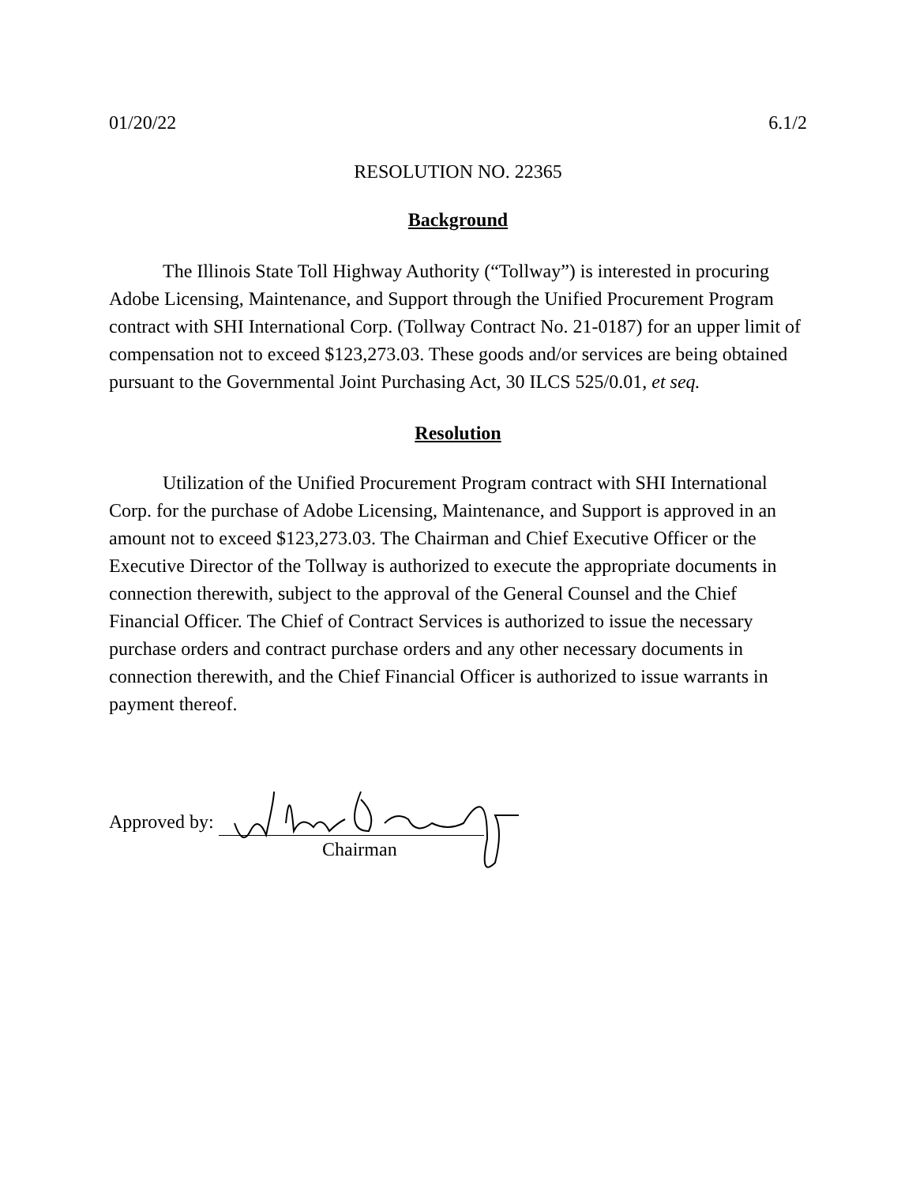01/20/22 6.1/2
RESOLUTION NO. 22365
Background
The Illinois State Toll Highway Authority (“Tollway”) is interested in procuring Adobe Licensing, Maintenance, and Support through the Unified Procurement Program contract with SHI International Corp. (Tollway Contract No. 21-0187) for an upper limit of compensation not to exceed $123,273.03. These goods and/or services are being obtained pursuant to the Governmental Joint Purchasing Act, 30 ILCS 525/0.01, et seq.
Resolution
Utilization of the Unified Procurement Program contract with SHI International Corp. for the purchase of Adobe Licensing, Maintenance, and Support is approved in an amount not to exceed $123,273.03. The Chairman and Chief Executive Officer or the Executive Director of the Tollway is authorized to execute the appropriate documents in connection therewith, subject to the approval of the General Counsel and the Chief Financial Officer. The Chief of Contract Services is authorized to issue the necessary purchase orders and contract purchase orders and any other necessary documents in connection therewith, and the Chief Financial Officer is authorized to issue warrants in payment thereof.
Approved by:
Chairman